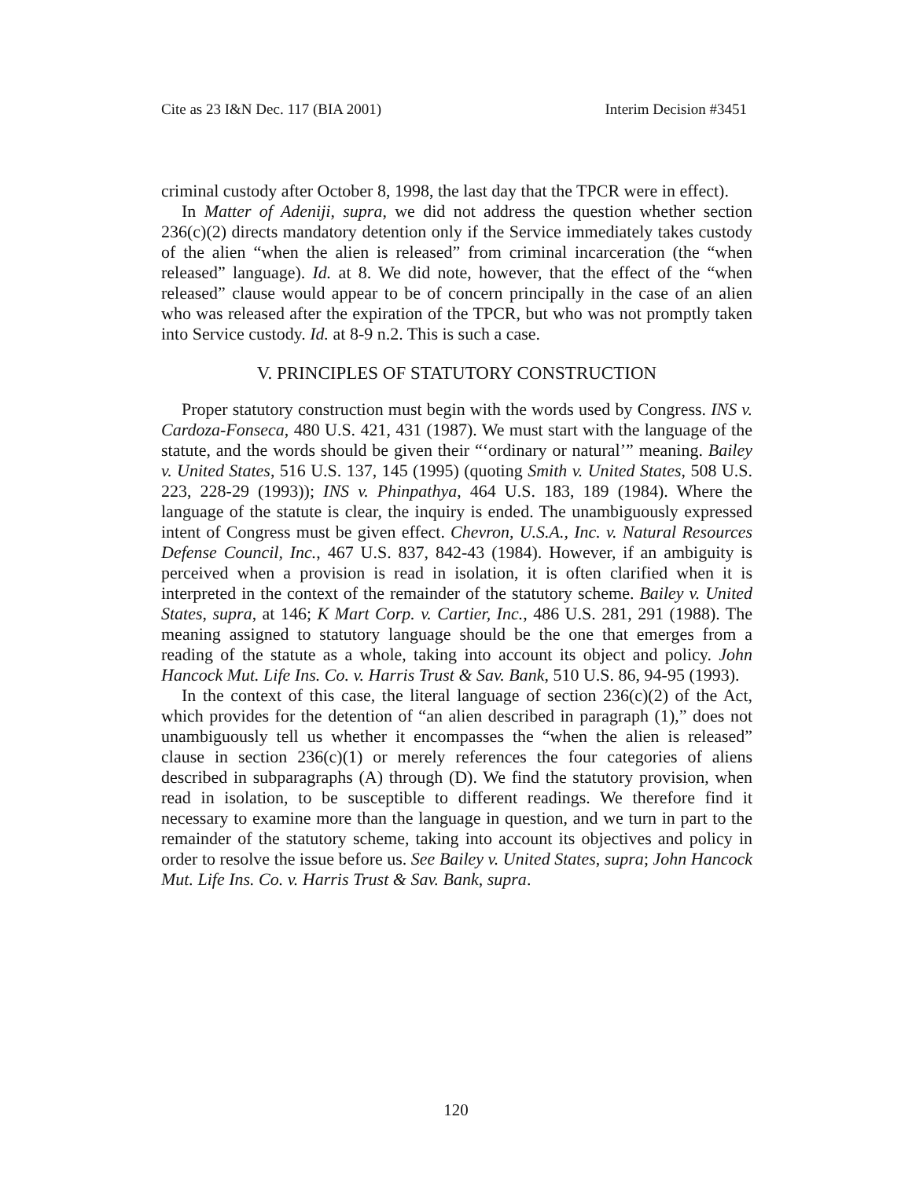Cite as 23 I&N Dec. 117 (BIA 2001) Interim Decision #3451
criminal custody after October 8, 1998, the last day that the TPCR were in effect).
In Matter of Adeniji, supra, we did not address the question whether section 236(c)(2) directs mandatory detention only if the Service immediately takes custody of the alien “when the alien is released” from criminal incarceration (the “when released” language). Id. at 8. We did note, however, that the effect of the “when released” clause would appear to be of concern principally in the case of an alien who was released after the expiration of the TPCR, but who was not promptly taken into Service custody. Id. at 8-9 n.2. This is such a case.
V. PRINCIPLES OF STATUTORY CONSTRUCTION
Proper statutory construction must begin with the words used by Congress. INS v. Cardoza-Fonseca, 480 U.S. 421, 431 (1987). We must start with the language of the statute, and the words should be given their “‘ordinary or natural’” meaning. Bailey v. United States, 516 U.S. 137, 145 (1995) (quoting Smith v. United States, 508 U.S. 223, 228-29 (1993)); INS v. Phinpathya, 464 U.S. 183, 189 (1984). Where the language of the statute is clear, the inquiry is ended. The unambiguously expressed intent of Congress must be given effect. Chevron, U.S.A., Inc. v. Natural Resources Defense Council, Inc., 467 U.S. 837, 842-43 (1984). However, if an ambiguity is perceived when a provision is read in isolation, it is often clarified when it is interpreted in the context of the remainder of the statutory scheme. Bailey v. United States, supra, at 146; K Mart Corp. v. Cartier, Inc., 486 U.S. 281, 291 (1988). The meaning assigned to statutory language should be the one that emerges from a reading of the statute as a whole, taking into account its object and policy. John Hancock Mut. Life Ins. Co. v. Harris Trust & Sav. Bank, 510 U.S. 86, 94-95 (1993).
In the context of this case, the literal language of section 236(c)(2) of the Act, which provides for the detention of “an alien described in paragraph (1),” does not unambiguously tell us whether it encompasses the “when the alien is released” clause in section 236(c)(1) or merely references the four categories of aliens described in subparagraphs (A) through (D). We find the statutory provision, when read in isolation, to be susceptible to different readings. We therefore find it necessary to examine more than the language in question, and we turn in part to the remainder of the statutory scheme, taking into account its objectives and policy in order to resolve the issue before us. See Bailey v. United States, supra; John Hancock Mut. Life Ins. Co. v. Harris Trust & Sav. Bank, supra.
120